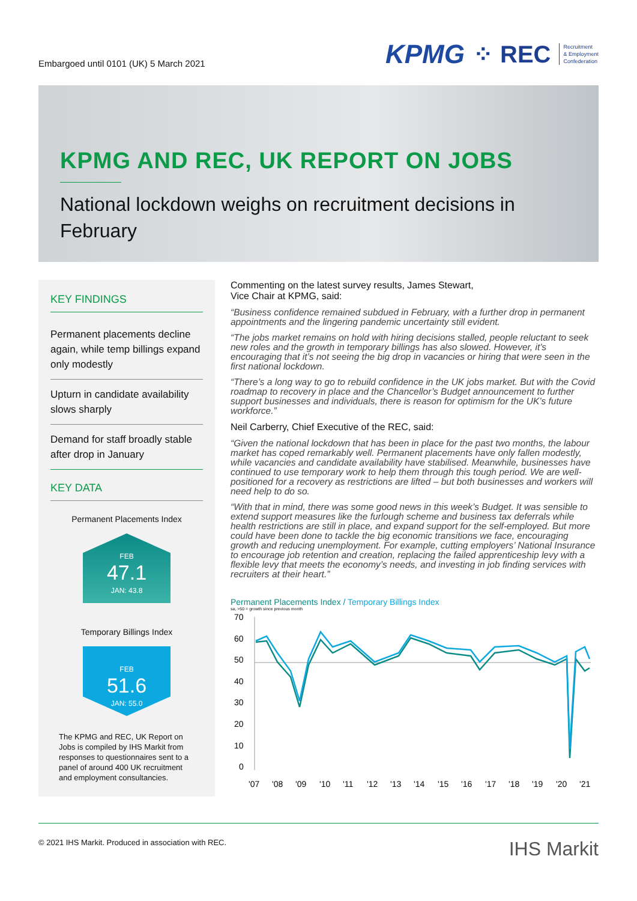Embargoed until 0101 (UK) 5 March 2021
KPMG ⁘ REC Recruitment
& Employment
Confederation
KPMG AND REC, UK REPORT ON JOBS
National lockdown weighs on recruitment decisions in February
KEY FINDINGS
Permanent placements decline again, while temp billings expand only modestly
Upturn in candidate availability slows sharply
Demand for staff broadly stable after drop in January
KEY DATA
Permanent Placements Index
FEB
47.1
JAN: 43.8
Temporary Billings Index
FEB
51.6
JAN: 55.0
The KPMG and REC, UK Report on Jobs is compiled by IHS Markit from responses to questionnaires sent to a panel of around 400 UK recruitment and employment consultancies.
Commenting on the latest survey results, James Stewart,
Vice Chair at KPMG, said:
“Business confidence remained subdued in February, with a further drop in permanent appointments and the lingering pandemic uncertainty still evident.
“The jobs market remains on hold with hiring decisions stalled, people reluctant to seek new roles and the growth in temporary billings has also slowed. However, it’s encouraging that it’s not seeing the big drop in vacancies or hiring that were seen in the first national lockdown.
“There’s a long way to go to rebuild confidence in the UK jobs market. But with the Covid roadmap to recovery in place and the Chancellor’s Budget announcement to further support businesses and individuals, there is reason for optimism for the UK’s future workforce.”
Neil Carberry, Chief Executive of the REC, said:
“Given the national lockdown that has been in place for the past two months, the labour market has coped remarkably well. Permanent placements have only fallen modestly, while vacancies and candidate availability have stabilised. Meanwhile, businesses have continued to use temporary work to help them through this tough period. We are well-positioned for a recovery as restrictions are lifted – but both businesses and workers will need help to do so.
“With that in mind, there was some good news in this week’s Budget. It was sensible to extend support measures like the furlough scheme and business tax deferrals while health restrictions are still in place, and expand support for the self-employed. But more could have been done to tackle the big economic transitions we face, encouraging growth and reducing unemployment. For example, cutting employers’ National Insurance to encourage job retention and creation, replacing the failed apprenticeship levy with a flexible levy that meets the economy’s needs, and investing in job finding services with recruiters at their heart.”
Permanent Placements Index / Temporary Billings Index
sa, >50 = growth since previous month
70
60
50
40
30
20
10
0
'07
'08
'09
'10
'11
'12
'13
'14
'15
'16
'17
'18
'19
'20
'21
© 2021 IHS Markit. Produced in association with REC. IHS Markit